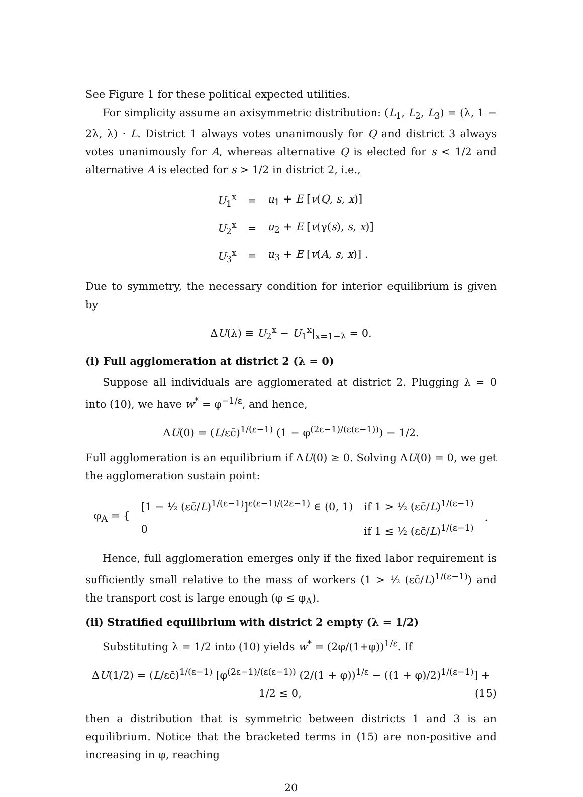See Figure 1 for these political expected utilities.
For simplicity assume an axisymmetric distribution: (L<sub>1</sub>, L<sub>2</sub>, L<sub>3</sub>) = (λ, 1 − 2λ, λ) · L. District 1 always votes unanimously for Q and district 3 always votes unanimously for A, whereas alternative Q is elected for s < 1/2 and alternative A is elected for s > 1/2 in district 2, i.e.,
| U<sub>1</sub><sup>x</sup> | = | u<sub>1</sub> + E [ v ( Q , s , x )] |
| U<sub>2</sub><sup>x</sup> | = | u<sub>2</sub> + E [ v (γ( s ), s , x )] |
| U<sub>3</sub><sup>x</sup> | = | u<sub>3</sub> + E [ v ( A , s , x )] . |
Due to symmetry, the necessary condition for interior equilibrium is given by
ΔU(λ) ≡ U<sub>2</sub><sup>x</sup> − U<sub>1</sub><sup>x</sup>|<sub>x=1−λ</sub> = 0.
(i) Full agglomeration at district 2 (λ = 0)
Suppose all individuals are agglomerated at district 2. Plugging λ = 0 into (10), we have w<sup>*</sup> = φ<sup>−1/ε</sup>, and hence,
ΔU(0) = (L/εc̄)<sup>1/(ε−1)</sup> (1 − φ<sup>(2ε−1)/(ε(ε−1))</sup>) − 1/2.
Full agglomeration is an equilibrium if ΔU(0) ≥ 0. Solving ΔU(0) = 0, we get the agglomeration sustain point:
| φ<sub>A</sub> = { | [1 − ½ (εc̄/ L )<sup>1/(ε−1)</sup>]<sup>ε(ε−1)/(2ε−1)</sup> ∈ (0, 1) | if 1 > ½ (εc̄/ L )<sup>1/(ε−1)</sup> | . |
| | 0 | if 1 ≤ ½ (εc̄/ L )<sup>1/(ε−1)</sup> | |
Hence, full agglomeration emerges only if the fixed labor requirement is sufficiently small relative to the mass of workers (1 > ½ (εc̄/L)<sup>1/(ε−1)</sup>) and the transport cost is large enough (φ ≤ φ<sub>A</sub>).
(ii) Stratified equilibrium with district 2 empty (λ = 1/2)
Substituting λ = 1/2 into (10) yields w<sup>*</sup> = (2φ/(1+φ))<sup>1/ε</sup>. If
ΔU(1/2) = (L/εc̄)<sup>1/(ε−1)</sup> [φ<sup>(2ε−1)/(ε(ε−1))</sup> (2/(1 + φ))<sup>1/ε</sup> − ((1 + φ)/2)<sup>1/(ε−1)</sup>] + 1/2 ≤ 0, (15)
then a distribution that is symmetric between districts 1 and 3 is an equilibrium. Notice that the bracketed terms in (15) are non-positive and increasing in φ, reaching
20